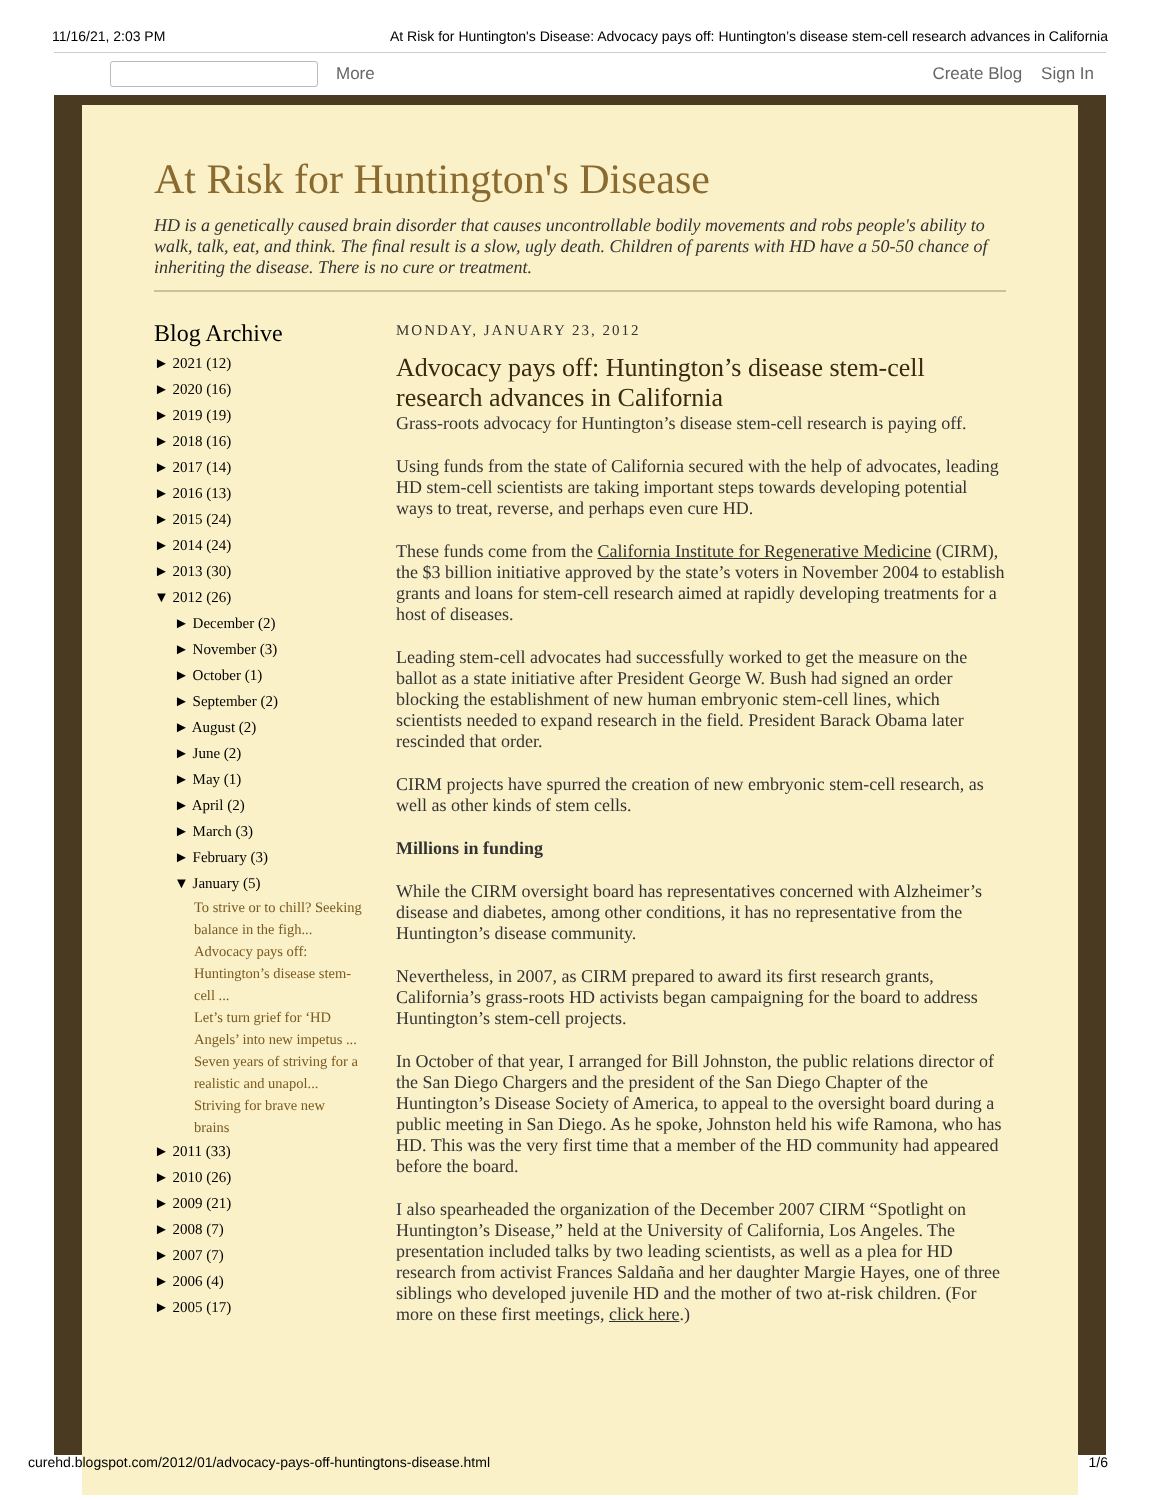11/16/21, 2:03 PM At Risk for Huntington's Disease: Advocacy pays off: Huntington’s disease stem-cell research advances in California
More Create Blog Sign In
At Risk for Huntington's Disease
HD is a genetically caused brain disorder that causes uncontrollable bodily movements and robs people's ability to walk, talk, eat, and think. The final result is a slow, ugly death. Children of parents with HD have a 50-50 chance of inheriting the disease. There is no cure or treatment.
Blog Archive
► 2021 (12)
► 2020 (16)
► 2019 (19)
► 2018 (16)
► 2017 (14)
► 2016 (13)
► 2015 (24)
► 2014 (24)
► 2013 (30)
▼ 2012 (26)
► December (2)
► November (3)
► October (1)
► September (2)
► August (2)
► June (2)
► May (1)
► April (2)
► March (3)
► February (3)
▼ January (5)
To strive or to chill? Seeking balance in the figh...
Advocacy pays off: Huntington’s disease stem-cell ...
Let’s turn grief for ‘HD Angels’ into new impetus ...
Seven years of striving for a realistic and unapol...
Striving for brave new brains
► 2011 (33)
► 2010 (26)
► 2009 (21)
► 2008 (7)
► 2007 (7)
► 2006 (4)
► 2005 (17)
MONDAY, JANUARY 23, 2012
Advocacy pays off: Huntington’s disease stem-cell research advances in California
Grass-roots advocacy for Huntington’s disease stem-cell research is paying off.
Using funds from the state of California secured with the help of advocates, leading HD stem-cell scientists are taking important steps towards developing potential ways to treat, reverse, and perhaps even cure HD.
These funds come from the California Institute for Regenerative Medicine (CIRM), the $3 billion initiative approved by the state’s voters in November 2004 to establish grants and loans for stem-cell research aimed at rapidly developing treatments for a host of diseases.
Leading stem-cell advocates had successfully worked to get the measure on the ballot as a state initiative after President George W. Bush had signed an order blocking the establishment of new human embryonic stem-cell lines, which scientists needed to expand research in the field. President Barack Obama later rescinded that order.
CIRM projects have spurred the creation of new embryonic stem-cell research, as well as other kinds of stem cells.
Millions in funding
While the CIRM oversight board has representatives concerned with Alzheimer’s disease and diabetes, among other conditions, it has no representative from the Huntington’s disease community.
Nevertheless, in 2007, as CIRM prepared to award its first research grants, California’s grass-roots HD activists began campaigning for the board to address Huntington’s stem-cell projects.
In October of that year, I arranged for Bill Johnston, the public relations director of the San Diego Chargers and the president of the San Diego Chapter of the Huntington’s Disease Society of America, to appeal to the oversight board during a public meeting in San Diego. As he spoke, Johnston held his wife Ramona, who has HD. This was the very first time that a member of the HD community had appeared before the board.
I also spearheaded the organization of the December 2007 CIRM “Spotlight on Huntington’s Disease,” held at the University of California, Los Angeles. The presentation included talks by two leading scientists, as well as a plea for HD research from activist Frances Saldaña and her daughter Margie Hayes, one of three siblings who developed juvenile HD and the mother of two at-risk children. (For more on these first meetings, click here.)
curehd.blogspot.com/2012/01/advocacy-pays-off-huntingtons-disease.html 1/6